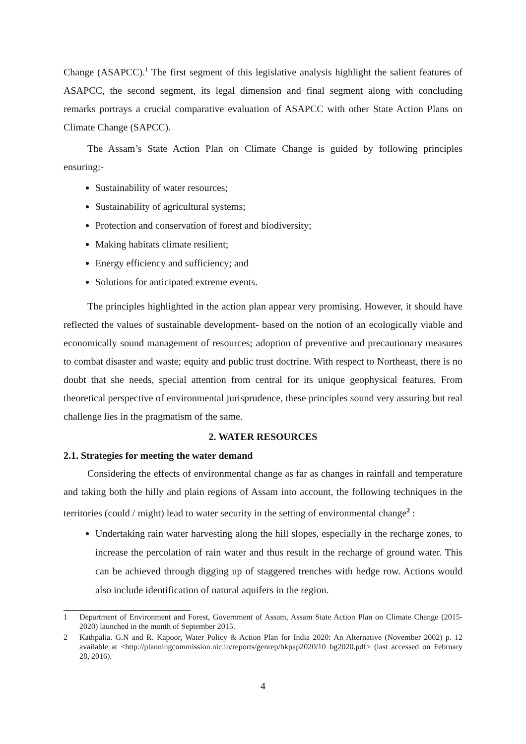Change (ASAPCC).<sup>1</sup> The first segment of this legislative analysis highlight the salient features of ASAPCC, the second segment, its legal dimension and final segment along with concluding remarks portrays a crucial comparative evaluation of ASAPCC with other State Action Plans on Climate Change (SAPCC).
The Assam’s State Action Plan on Climate Change is guided by following principles ensuring:-
Sustainability of water resources;
Sustainability of agricultural systems;
Protection and conservation of forest and biodiversity;
Making habitats climate resilient;
Energy efficiency and sufficiency; and
Solutions for anticipated extreme events.
The principles highlighted in the action plan appear very promising. However, it should have reflected the values of sustainable development- based on the notion of an ecologically viable and economically sound management of resources; adoption of preventive and precautionary measures to combat disaster and waste; equity and public trust doctrine. With respect to Northeast, there is no doubt that she needs, special attention from central for its unique geophysical features. From theoretical perspective of environmental jurisprudence, these principles sound very assuring but real challenge lies in the pragmatism of the same.
2. WATER RESOURCES
2.1. Strategies for meeting the water demand
Considering the effects of environmental change as far as changes in rainfall and temperature and taking both the hilly and plain regions of Assam into account, the following techniques in the territories (could / might) lead to water security in the setting of environmental change<sup>2</sup> :
Undertaking rain water harvesting along the hill slopes, especially in the recharge zones, to increase the percolation of rain water and thus result in the recharge of ground water. This can be achieved through digging up of staggered trenches with hedge row. Actions would also include identification of natural aquifers in the region.
1 Department of Environment and Forest, Government of Assam, Assam State Action Plan on Climate Change (2015-2020) launched in the month of September 2015.
2 Kathpalia. G.N and R. Kapoor, Water Policy & Action Plan for India 2020: An Alternative (November 2002) p. 12 available at <http://planningcommission.nic.in/reports/genrep/bkpap2020/10_bg2020.pdf> (last accessed on February 28, 2016).
4